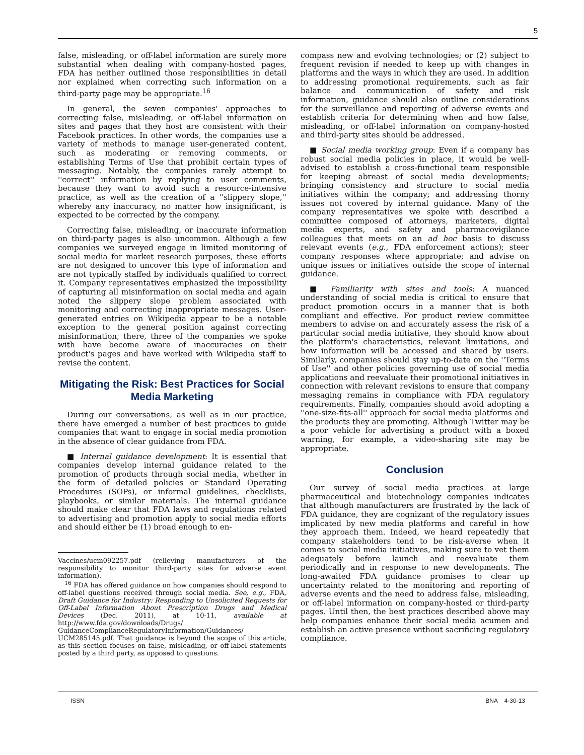5
false, misleading, or off-label information are surely more substantial when dealing with company-hosted pages, FDA has neither outlined those responsibilities in detail nor explained when correcting such information on a third-party page may be appropriate.<sup>16</sup>
In general, the seven companies' approaches to correcting false, misleading, or off-label information on sites and pages that they host are consistent with their Facebook practices. In other words, the companies use a variety of methods to manage user-generated content, such as moderating or removing comments, or establishing Terms of Use that prohibit certain types of messaging. Notably, the companies rarely attempt to ''correct'' information by replying to user comments, because they want to avoid such a resource-intensive practice, as well as the creation of a ''slippery slope,'' whereby any inaccuracy, no matter how insignificant, is expected to be corrected by the company.
Correcting false, misleading, or inaccurate information on third-party pages is also uncommon. Although a few companies we surveyed engage in limited monitoring of social media for market research purposes, these efforts are not designed to uncover this type of information and are not typically staffed by individuals qualified to correct it. Company representatives emphasized the impossibility of capturing all misinformation on social media and again noted the slippery slope problem associated with monitoring and correcting inappropriate messages. User-generated entries on Wikipedia appear to be a notable exception to the general position against correcting misinformation; there, three of the companies we spoke with have become aware of inaccuracies on their product's pages and have worked with Wikipedia staff to revise the content.
Mitigating the Risk: Best Practices for Social Media Marketing
During our conversations, as well as in our practice, there have emerged a number of best practices to guide companies that want to engage in social media promotion in the absence of clear guidance from FDA.
■ Internal guidance development: It is essential that companies develop internal guidance related to the promotion of products through social media, whether in the form of detailed policies or Standard Operating Procedures (SOPs), or informal guidelines, checklists, playbooks, or similar materials. The internal guidance should make clear that FDA laws and regulations related to advertising and promotion apply to social media efforts and should either be (1) broad enough to en-
Vaccines/ucm092257.pdf (relieving manufacturers of the responsibility to monitor third-party sites for adverse event information).
<sup>16</sup> FDA has offered guidance on how companies should respond to off-label questions received through social media. See, e.g., FDA, Draft Guidance for Industry: Responding to Unsolicited Requests for Off-Label Information About Prescription Drugs and Medical Devices (Dec. 2011), at 10-11, available at http://www.fda.gov/downloads/Drugs/ GuidanceComplianceRegulatoryInformation/Guidances/ UCM285145.pdf. That guidance is beyond the scope of this article, as this section focuses on false, misleading, or off-label statements posted by a third party, as opposed to questions.
compass new and evolving technologies; or (2) subject to frequent revision if needed to keep up with changes in platforms and the ways in which they are used. In addition to addressing promotional requirements, such as fair balance and communication of safety and risk information, guidance should also outline considerations for the surveillance and reporting of adverse events and establish criteria for determining when and how false, misleading, or off-label information on company-hosted and third-party sites should be addressed.
■ Social media working group: Even if a company has robust social media policies in place, it would be well-advised to establish a cross-functional team responsible for keeping abreast of social media developments; bringing consistency and structure to social media initiatives within the company; and addressing thorny issues not covered by internal guidance. Many of the company representatives we spoke with described a committee composed of attorneys, marketers, digital media experts, and safety and pharmacovigilance colleagues that meets on an ad hoc basis to discuss relevant events (e.g., FDA enforcement actions); steer company responses where appropriate; and advise on unique issues or initiatives outside the scope of internal guidance.
■ Familiarity with sites and tools: A nuanced understanding of social media is critical to ensure that product promotion occurs in a manner that is both compliant and effective. For product review committee members to advise on and accurately assess the risk of a particular social media initiative, they should know about the platform's characteristics, relevant limitations, and how information will be accessed and shared by users. Similarly, companies should stay up-to-date on the ''Terms of Use'' and other policies governing use of social media applications and reevaluate their promotional initiatives in connection with relevant revisions to ensure that company messaging remains in compliance with FDA regulatory requirements. Finally, companies should avoid adopting a ''one-size-fits-all'' approach for social media platforms and the products they are promoting. Although Twitter may be a poor vehicle for advertising a product with a boxed warning, for example, a video-sharing site may be appropriate.
Conclusion
Our survey of social media practices at large pharmaceutical and biotechnology companies indicates that although manufacturers are frustrated by the lack of FDA guidance, they are cognizant of the regulatory issues implicated by new media platforms and careful in how they approach them. Indeed, we heard repeatedly that company stakeholders tend to be risk-averse when it comes to social media initiatives, making sure to vet them adequately before launch and reevaluate them periodically and in response to new developments. The long-awaited FDA guidance promises to clear up uncertainty related to the monitoring and reporting of adverse events and the need to address false, misleading, or off-label information on company-hosted or third-party pages. Until then, the best practices described above may help companies enhance their social media acumen and establish an active presence without sacrificing regulatory compliance.
ISSN BNA 4-30-13